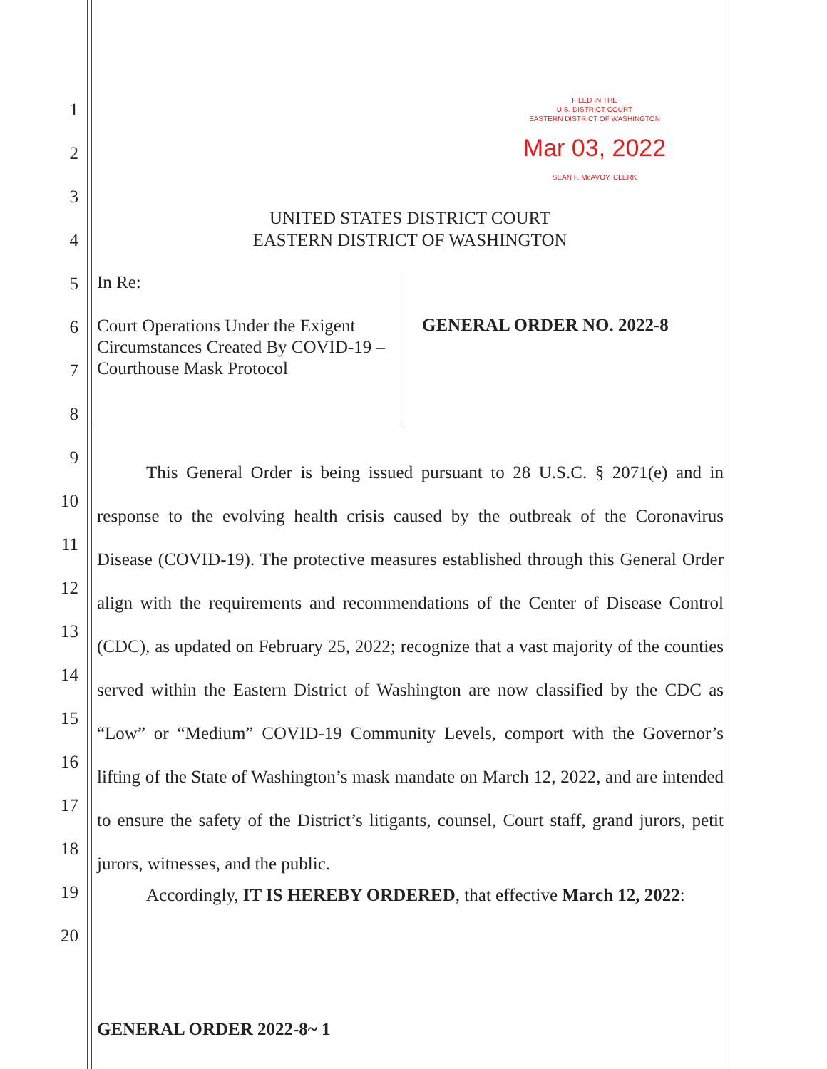FILED IN THE
U.S. DISTRICT COURT
EASTERN DISTRICT OF WASHINGTON
Mar 03, 2022
SEAN F. McAVOY, CLERK
1
2
3
4
UNITED STATES DISTRICT COURT
EASTERN DISTRICT OF WASHINGTON
5 In Re:
6
7
8
Court Operations Under the Exigent
Circumstances Created By COVID-19 –
Courthouse Mask Protocol
GENERAL ORDER NO. 2022-8
9
10
11
12
13
14
15
16
17
18
19
20
This General Order is being issued pursuant to 28 U.S.C. § 2071(e) and in response to the evolving health crisis caused by the outbreak of the Coronavirus Disease (COVID-19). The protective measures established through this General Order align with the requirements and recommendations of the Center of Disease Control (CDC), as updated on February 25, 2022; recognize that a vast majority of the counties served within the Eastern District of Washington are now classified by the CDC as “Low” or “Medium” COVID-19 Community Levels, comport with the Governor’s lifting of the State of Washington’s mask mandate on March 12, 2022, and are intended to ensure the safety of the District’s litigants, counsel, Court staff, grand jurors, petit jurors, witnesses, and the public.
Accordingly, IT IS HEREBY ORDERED, that effective March 12, 2022:
GENERAL ORDER 2022-8~ 1